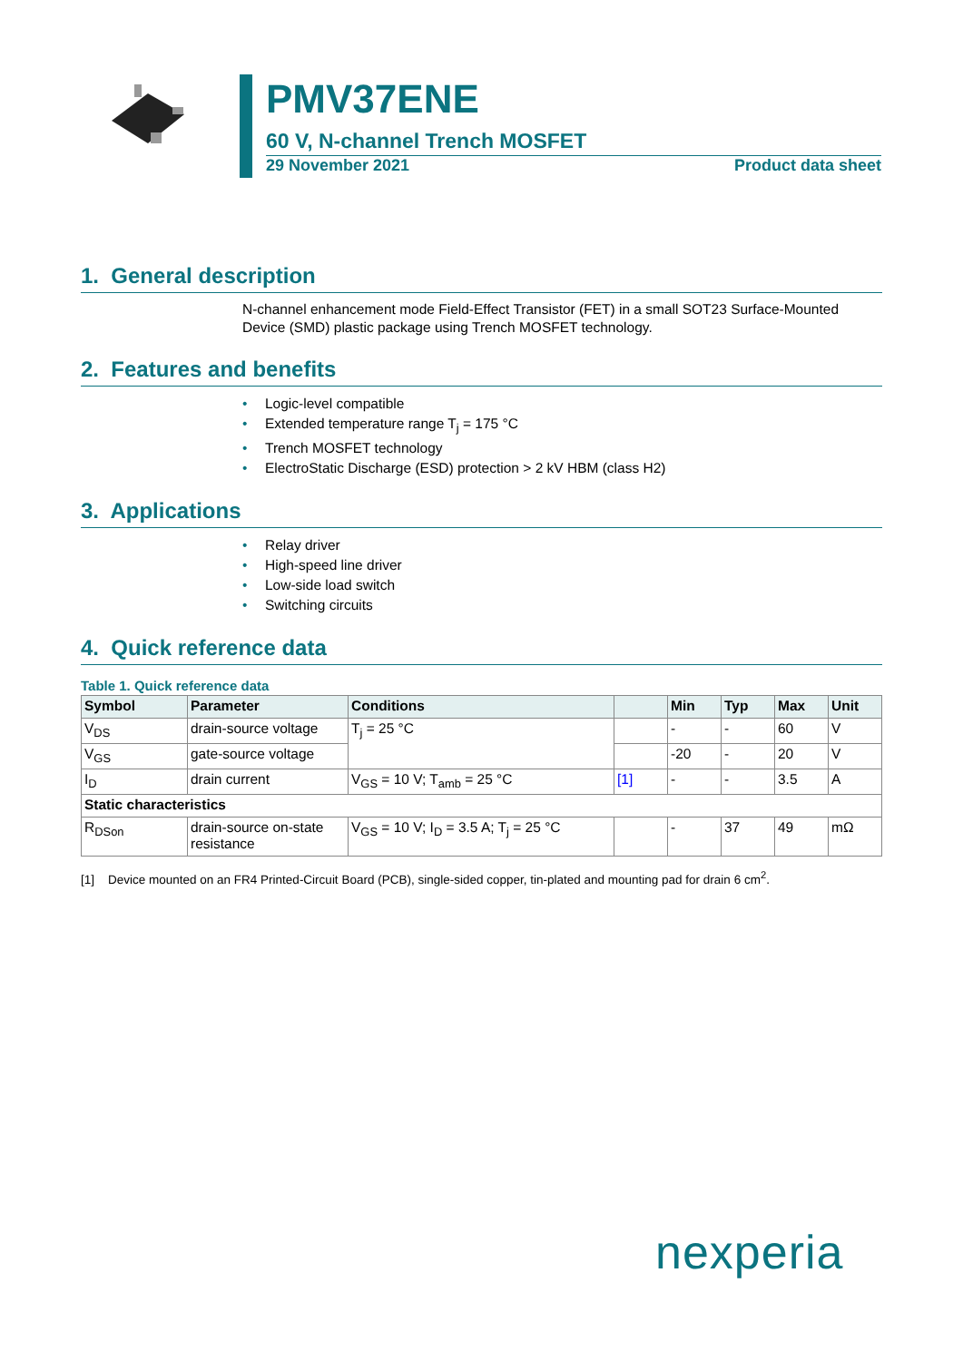PMV37ENE
60 V, N-channel Trench MOSFET
29 November 2021 Product data sheet
1. General description
N-channel enhancement mode Field-Effect Transistor (FET) in a small SOT23 Surface-Mounted Device (SMD) plastic package using Trench MOSFET technology.
2. Features and benefits
• Logic-level compatible
• Extended temperature range T<sub>j</sub> = 175 °C
• Trench MOSFET technology
• ElectroStatic Discharge (ESD) protection > 2 kV HBM (class H2)
3. Applications
• Relay driver
• High-speed line driver
• Low-side load switch
• Switching circuits
4. Quick reference data
Table 1. Quick reference data
| Symbol | Parameter | Conditions | | Min | Typ | Max | Unit |
| --- | --- | --- | --- | --- | --- | --- | --- |
| V<sub>DS</sub> | drain-source voltage | T<sub>j</sub> = 25 °C | | - | - | 60 | V |
| V<sub>GS</sub> | gate-source voltage | | | -20 | - | 20 | V |
| I<sub>D</sub> | drain current | V<sub>GS</sub> = 10 V; T<sub>amb</sub> = 25 °C | [1] | - | - | 3.5 | A |
| Static characteristics | | | | | | | |
| R<sub>DSon</sub> | drain-source on-state resistance | V<sub>GS</sub> = 10 V; I<sub>D</sub> = 3.5 A; T<sub>j</sub> = 25 °C | | - | 37 | 49 | mΩ |
[1] Device mounted on an FR4 Printed-Circuit Board (PCB), single-sided copper, tin-plated and mounting pad for drain 6 cm<sup>2</sup>.
nexperia